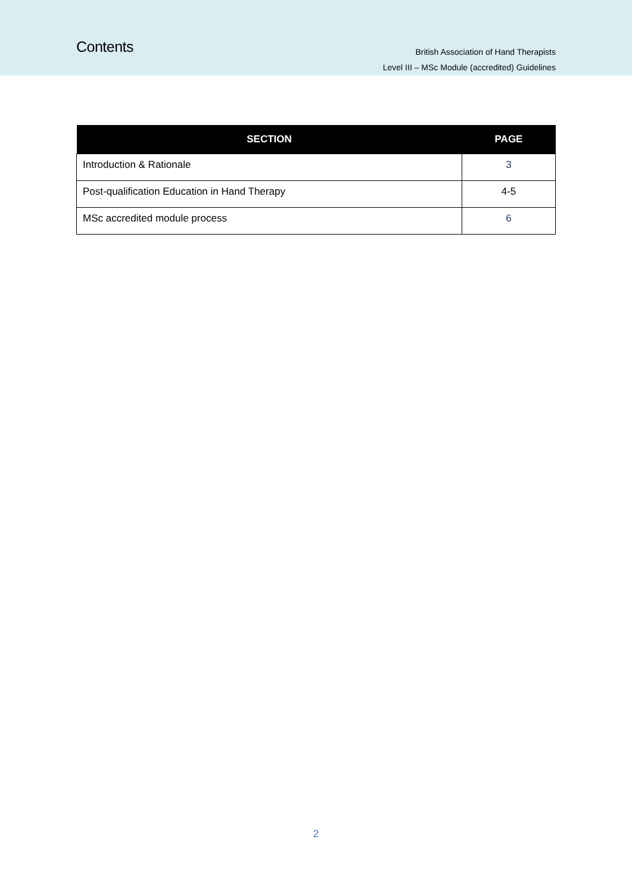Contents
British Association of Hand Therapists
Level III – MSc Module (accredited) Guidelines
| SECTION | PAGE |
| --- | --- |
| Introduction & Rationale | 3 |
| Post-qualification Education in Hand Therapy | 4-5 |
| MSc accredited module process | 6 |
2